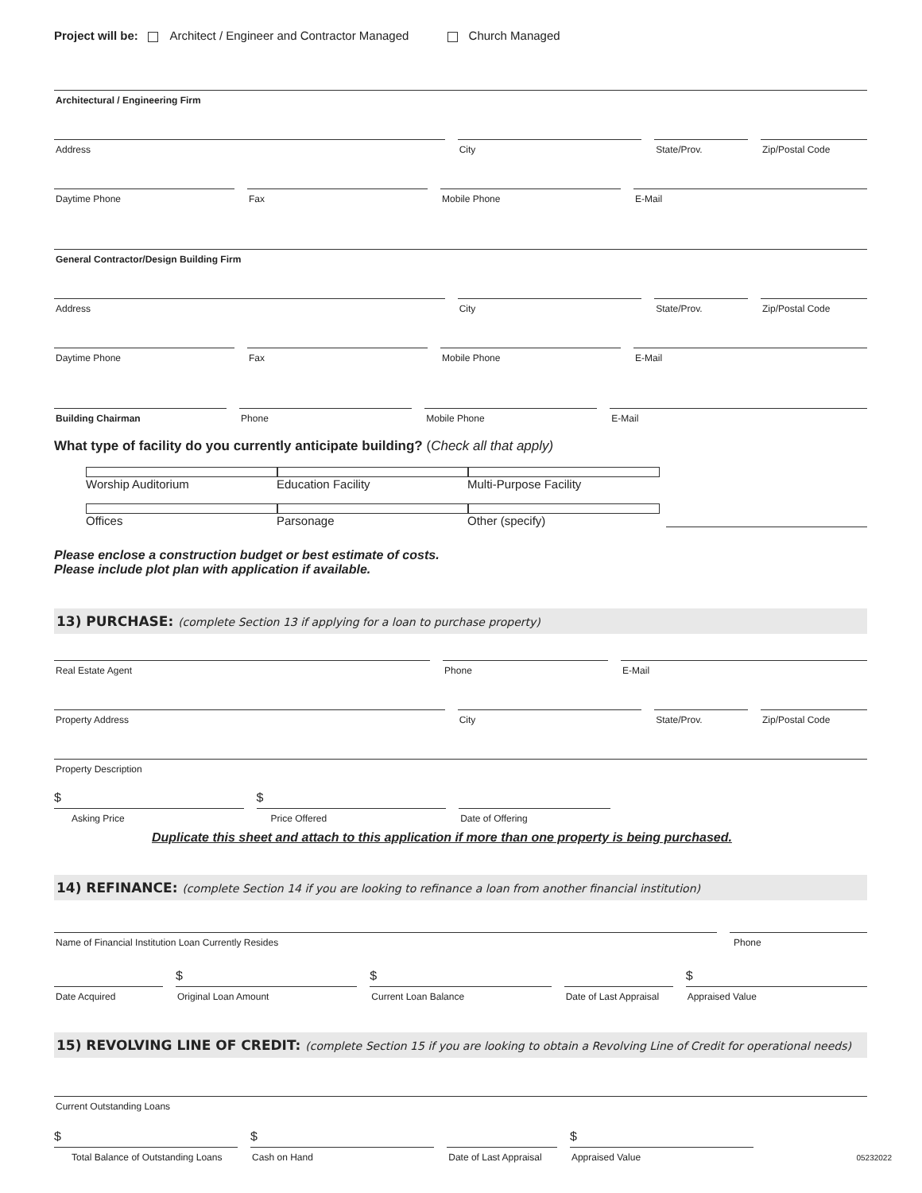Project will be: Architect / Engineer and Contractor Managed Church Managed
Architectural / Engineering Firm
Address
City
State/Prov.
Zip/Postal Code
Daytime Phone
Fax
Mobile Phone
E-Mail
General Contractor/Design Building Firm
Address
City
State/Prov.
Zip/Postal Code
Daytime Phone
Fax
Mobile Phone
E-Mail
Building Chairman
Phone
Mobile Phone
E-Mail
What type of facility do you currently anticipate building? (Check all that apply)
Worship Auditorium Education Facility Multi-Purpose Facility
Offices Parsonage Other (specify)
Please enclose a construction budget or best estimate of costs.
Please include plot plan with application if available.
13) PURCHASE: (complete Section 13 if applying for a loan to purchase property)
Real Estate Agent
Phone
E-Mail
Property Address
City
State/Prov.
Zip/Postal Code
Property Description
$
Asking Price
$
Price Offered
Date of Offering
Duplicate this sheet and attach to this application if more than one property is being purchased.
14) REFINANCE: (complete Section 14 if you are looking to refinance a loan from another financial institution)
Name of Financial Institution Loan Currently Resides
Phone
Date Acquired
$
Original Loan Amount
$
Current Loan Balance
Date of Last Appraisal
$
Appraised Value
15) REVOLVING LINE OF CREDIT: (complete Section 15 if you are looking to obtain a Revolving Line of Credit for operational needs)
Current Outstanding Loans
$
Total Balance of Outstanding Loans
$
Cash on Hand
Date of Last Appraisal
$
Appraised Value
05232022